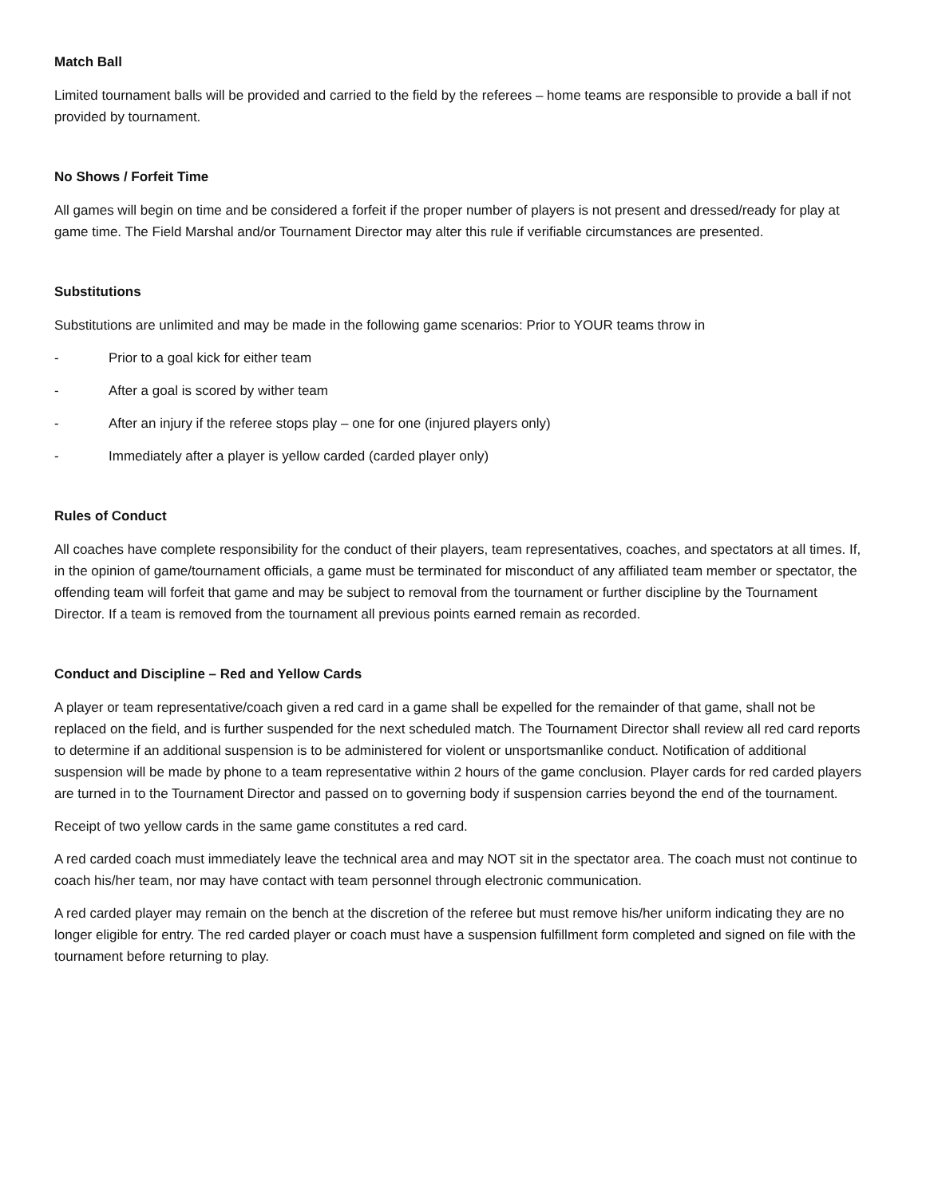Match Ball
Limited tournament balls will be provided and carried to the field by the referees – home teams are responsible to provide a ball if not provided by tournament.
No Shows / Forfeit Time
All games will begin on time and be considered a forfeit if the proper number of players is not present and dressed/ready for play at game time. The Field Marshal and/or Tournament Director may alter this rule if verifiable circumstances are presented.
Substitutions
Substitutions are unlimited and may be made in the following game scenarios: Prior to YOUR teams throw in
- Prior to a goal kick for either team
- After a goal is scored by wither team
- After an injury if the referee stops play – one for one (injured players only)
- Immediately after a player is yellow carded (carded player only)
Rules of Conduct
All coaches have complete responsibility for the conduct of their players, team representatives, coaches, and spectators at all times. If, in the opinion of game/tournament officials, a game must be terminated for misconduct of any affiliated team member or spectator, the offending team will forfeit that game and may be subject to removal from the tournament or further discipline by the Tournament Director. If a team is removed from the tournament all previous points earned remain as recorded.
Conduct and Discipline – Red and Yellow Cards
A player or team representative/coach given a red card in a game shall be expelled for the remainder of that game, shall not be replaced on the field, and is further suspended for the next scheduled match. The Tournament Director shall review all red card reports to determine if an additional suspension is to be administered for violent or unsportsmanlike conduct. Notification of additional suspension will be made by phone to a team representative within 2 hours of the game conclusion. Player cards for red carded players are turned in to the Tournament Director and passed on to governing body if suspension carries beyond the end of the tournament.
Receipt of two yellow cards in the same game constitutes a red card.
A red carded coach must immediately leave the technical area and may NOT sit in the spectator area. The coach must not continue to coach his/her team, nor may have contact with team personnel through electronic communication.
A red carded player may remain on the bench at the discretion of the referee but must remove his/her uniform indicating they are no longer eligible for entry. The red carded player or coach must have a suspension fulfillment form completed and signed on file with the tournament before returning to play.